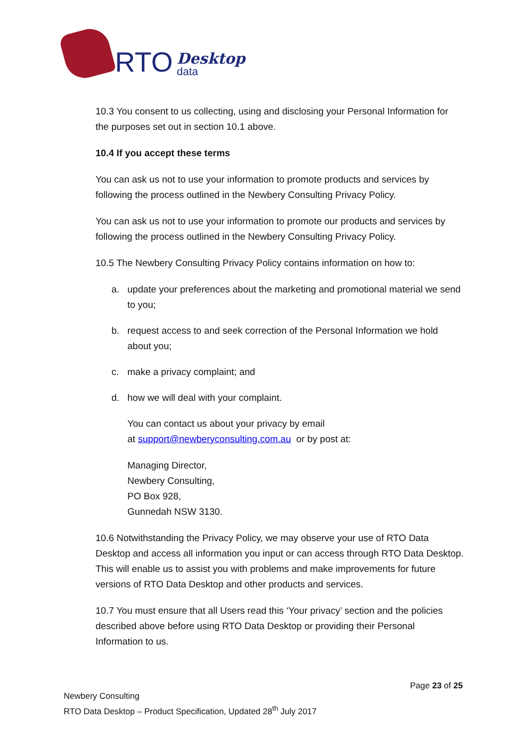RTO
Desktop
data
10.3 You consent to us collecting, using and disclosing your Personal Information for the purposes set out in section 10.1 above.
10.4 If you accept these terms
You can ask us not to use your information to promote products and services by following the process outlined in the Newbery Consulting Privacy Policy.
You can ask us not to use your information to promote our products and services by following the process outlined in the Newbery Consulting Privacy Policy.
10.5 The Newbery Consulting Privacy Policy contains information on how to:
a. update your preferences about the marketing and promotional material we send to you;
b. request access to and seek correction of the Personal Information we hold about you;
c. make a privacy complaint; and
d. how we will deal with your complaint.
You can contact us about your privacy by email
at support@newberyconsulting.com.au or by post at:
Managing Director,
Newbery Consulting,
PO Box 928,
Gunnedah NSW 3130.
10.6 Notwithstanding the Privacy Policy, we may observe your use of RTO Data Desktop and access all information you input or can access through RTO Data Desktop. This will enable us to assist you with problems and make improvements for future versions of RTO Data Desktop and other products and services.
10.7 You must ensure that all Users read this ‘Your privacy’ section and the policies described above before using RTO Data Desktop or providing their Personal Information to us.
Page 23 of 25
Newbery Consulting
RTO Data Desktop – Product Specification, Updated 28<sup>th</sup> July 2017